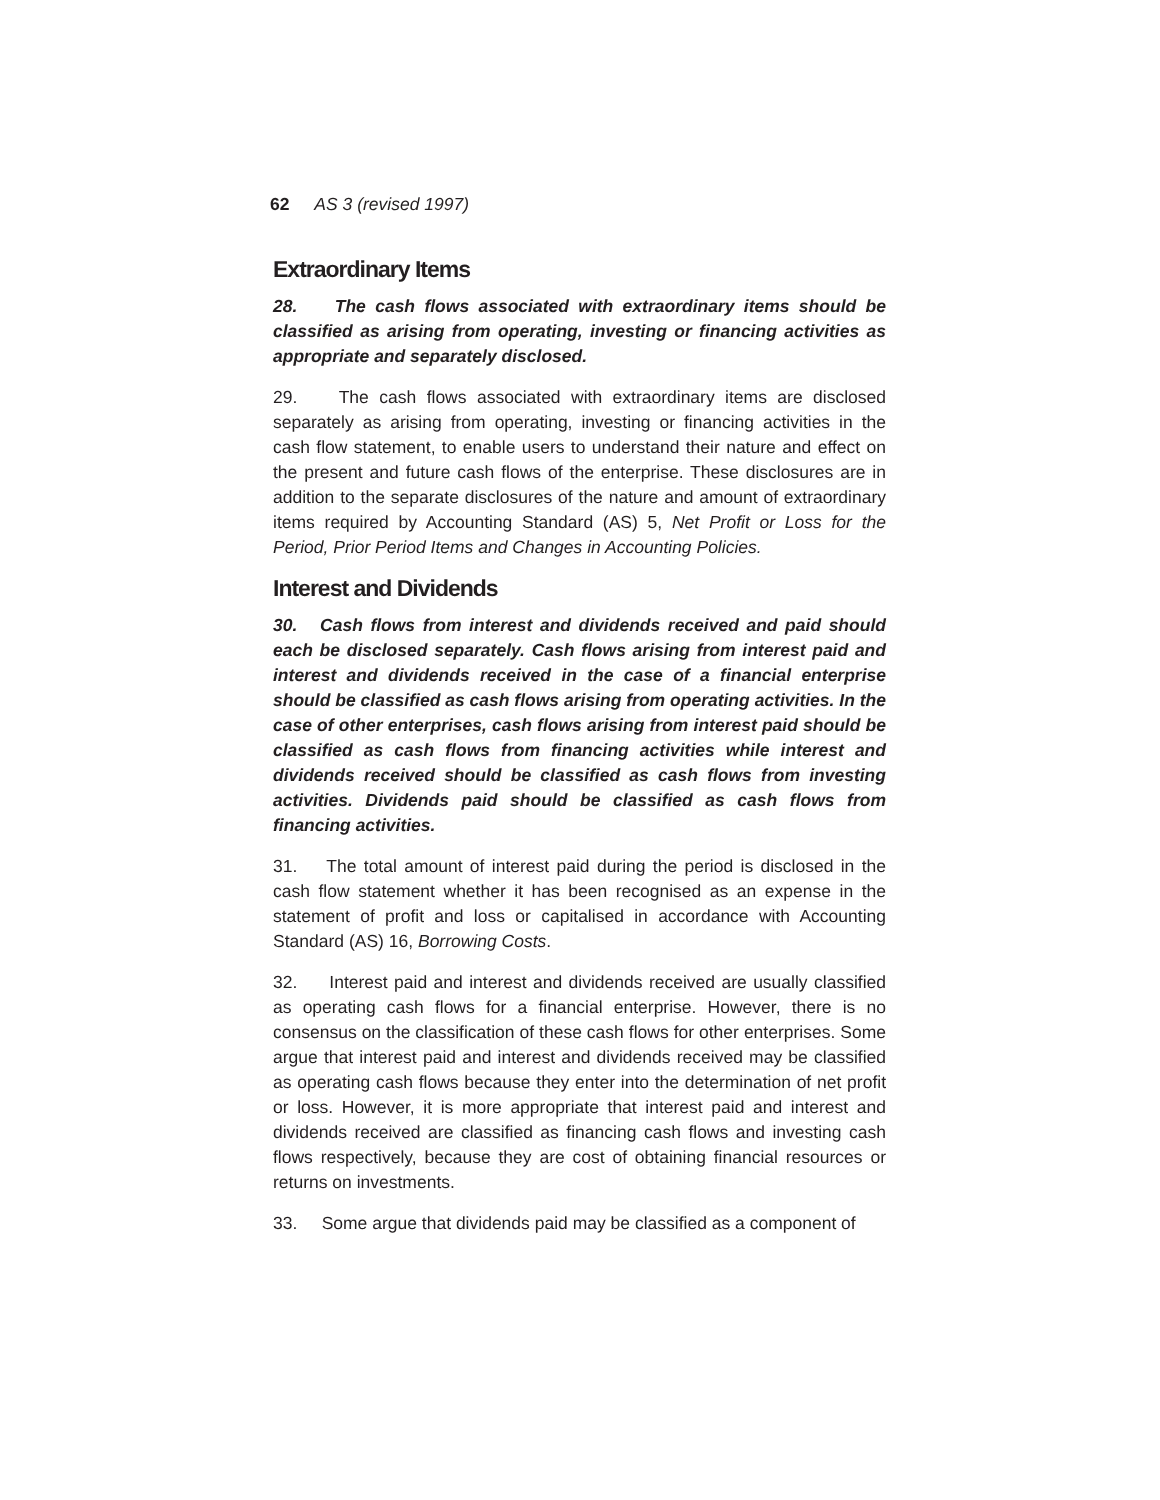62 AS 3 (revised 1997)
Extraordinary Items
28. The cash flows associated with extraordinary items should be classified as arising from operating, investing or financing activities as appropriate and separately disclosed.
29. The cash flows associated with extraordinary items are disclosed separately as arising from operating, investing or financing activities in the cash flow statement, to enable users to understand their nature and effect on the present and future cash flows of the enterprise. These disclosures are in addition to the separate disclosures of the nature and amount of extraordinary items required by Accounting Standard (AS) 5, Net Profit or Loss for the Period, Prior Period Items and Changes in Accounting Policies.
Interest and Dividends
30. Cash flows from interest and dividends received and paid should each be disclosed separately. Cash flows arising from interest paid and interest and dividends received in the case of a financial enterprise should be classified as cash flows arising from operating activities. In the case of other enterprises, cash flows arising from interest paid should be classified as cash flows from financing activities while interest and dividends received should be classified as cash flows from investing activities. Dividends paid should be classified as cash flows from financing activities.
31. The total amount of interest paid during the period is disclosed in the cash flow statement whether it has been recognised as an expense in the statement of profit and loss or capitalised in accordance with Accounting Standard (AS) 16, Borrowing Costs.
32. Interest paid and interest and dividends received are usually classified as operating cash flows for a financial enterprise. However, there is no consensus on the classification of these cash flows for other enterprises. Some argue that interest paid and interest and dividends received may be classified as operating cash flows because they enter into the determination of net profit or loss. However, it is more appropriate that interest paid and interest and dividends received are classified as financing cash flows and investing cash flows respectively, because they are cost of obtaining financial resources or returns on investments.
33. Some argue that dividends paid may be classified as a component of